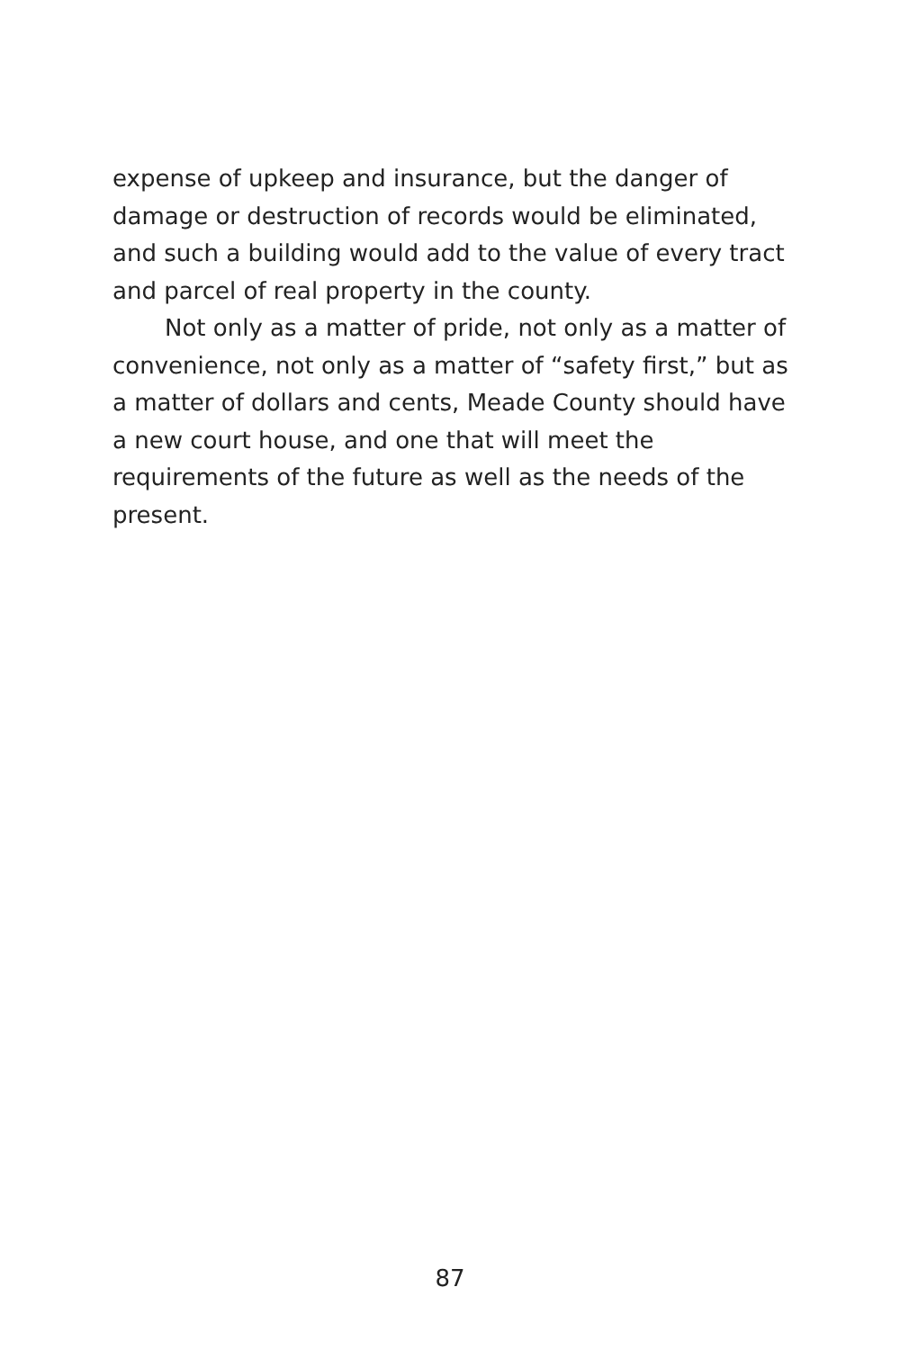expense of upkeep and insurance, but the danger of damage or destruction of records would be eliminated, and such a building would add to the value of every tract and parcel of real property in the county.
Not only as a matter of pride, not only as a matter of convenience, not only as a matter of “safety first,” but as a matter of dollars and cents, Meade County should have a new court house, and one that will meet the requirements of the future as well as the needs of the present.
87